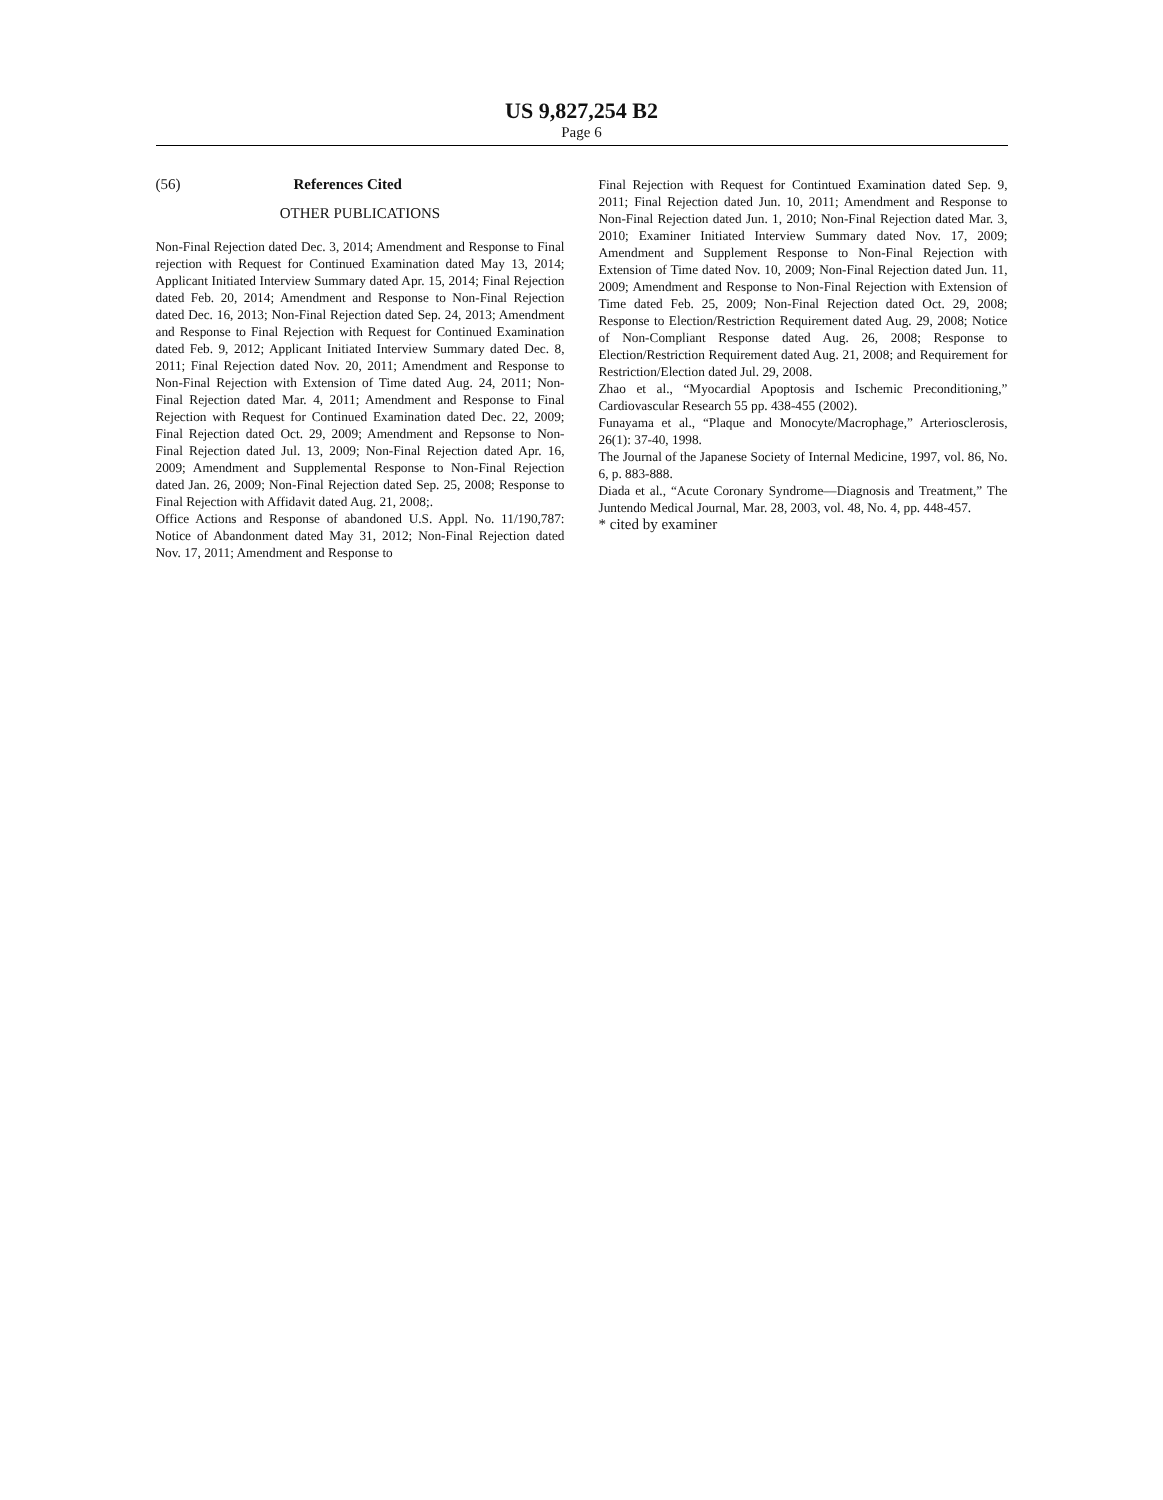US 9,827,254 B2
Page 6
(56) References Cited
OTHER PUBLICATIONS
Non-Final Rejection dated Dec. 3, 2014; Amendment and Response to Final rejection with Request for Continued Examination dated May 13, 2014; Applicant Initiated Interview Summary dated Apr. 15, 2014; Final Rejection dated Feb. 20, 2014; Amendment and Response to Non-Final Rejection dated Dec. 16, 2013; Non-Final Rejection dated Sep. 24, 2013; Amendment and Response to Final Rejection with Request for Continued Examination dated Feb. 9, 2012; Applicant Initiated Interview Summary dated Dec. 8, 2011; Final Rejection dated Nov. 20, 2011; Amendment and Response to Non-Final Rejection with Extension of Time dated Aug. 24, 2011; Non-Final Rejection dated Mar. 4, 2011; Amendment and Response to Final Rejection with Request for Continued Examination dated Dec. 22, 2009; Final Rejection dated Oct. 29, 2009; Amendment and Repsonse to Non-Final Rejection dated Jul. 13, 2009; Non-Final Rejection dated Apr. 16, 2009; Amendment and Supplemental Response to Non-Final Rejection dated Jan. 26, 2009; Non-Final Rejection dated Sep. 25, 2008; Response to Final Rejection with Affidavit dated Aug. 21, 2008;.
Office Actions and Response of abandoned U.S. Appl. No. 11/190,787: Notice of Abandonment dated May 31, 2012; Non-Final Rejection dated Nov. 17, 2011; Amendment and Response to
Final Rejection with Request for Contintued Examination dated Sep. 9, 2011; Final Rejection dated Jun. 10, 2011; Amendment and Response to Non-Final Rejection dated Jun. 1, 2010; Non-Final Rejection dated Mar. 3, 2010; Examiner Initiated Interview Summary dated Nov. 17, 2009; Amendment and Supplement Response to Non-Final Rejection with Extension of Time dated Nov. 10, 2009; Non-Final Rejection dated Jun. 11, 2009; Amendment and Response to Non-Final Rejection with Extension of Time dated Feb. 25, 2009; Non-Final Rejection dated Oct. 29, 2008; Response to Election/Restriction Requirement dated Aug. 29, 2008; Notice of Non-Compliant Response dated Aug. 26, 2008; Response to Election/Restriction Requirement dated Aug. 21, 2008; and Requirement for Restriction/Election dated Jul. 29, 2008.
Zhao et al., “Myocardial Apoptosis and Ischemic Preconditioning,” Cardiovascular Research 55 pp. 438-455 (2002).
Funayama et al., “Plaque and Monocyte/Macrophage,” Arteriosclerosis, 26(1): 37-40, 1998.
The Journal of the Japanese Society of Internal Medicine, 1997, vol. 86, No. 6, p. 883-888.
Diada et al., “Acute Coronary Syndrome—Diagnosis and Treatment,” The Juntendo Medical Journal, Mar. 28, 2003, vol. 48, No. 4, pp. 448-457.
* cited by examiner